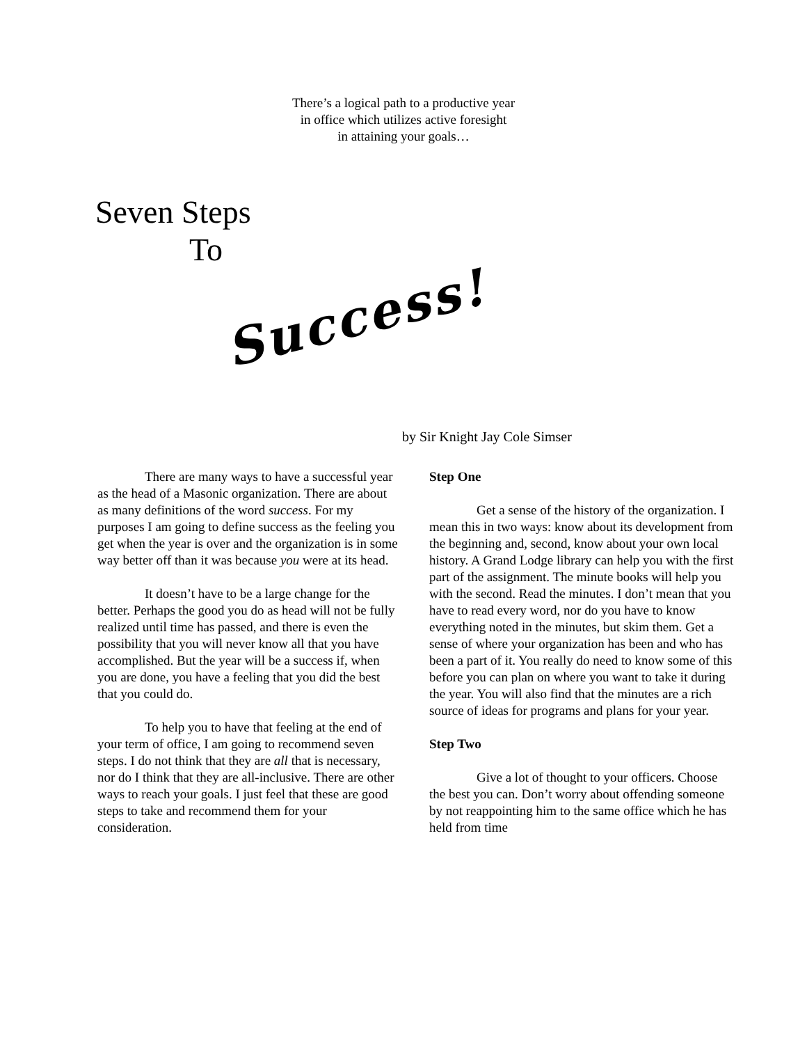There’s a logical path to a productive year
in office which utilizes active foresight
in attaining your goals…
Seven Steps
To
Success!
by Sir Knight Jay Cole Simser
There are many ways to have a successful year as the head of a Masonic organization. There are about as many definitions of the word success. For my purposes I am going to define success as the feeling you get when the year is over and the organization is in some way better off than it was because you were at its head.
It doesn’t have to be a large change for the better. Perhaps the good you do as head will not be fully realized until time has passed, and there is even the possibility that you will never know all that you have accomplished. But the year will be a success if, when you are done, you have a feeling that you did the best that you could do.
To help you to have that feeling at the end of your term of office, I am going to recommend seven steps. I do not think that they are all that is necessary, nor do I think that they are all-inclusive. There are other ways to reach your goals. I just feel that these are good steps to take and recommend them for your consideration.
Step One
Get a sense of the history of the organization. I mean this in two ways: know about its development from the beginning and, second, know about your own local history. A Grand Lodge library can help you with the first part of the assignment. The minute books will help you with the second. Read the minutes. I don’t mean that you have to read every word, nor do you have to know everything noted in the minutes, but skim them. Get a sense of where your organization has been and who has been a part of it. You really do need to know some of this before you can plan on where you want to take it during the year. You will also find that the minutes are a rich source of ideas for programs and plans for your year.
Step Two
Give a lot of thought to your officers. Choose the best you can. Don’t worry about offending someone by not reappointing him to the same office which he has held from time